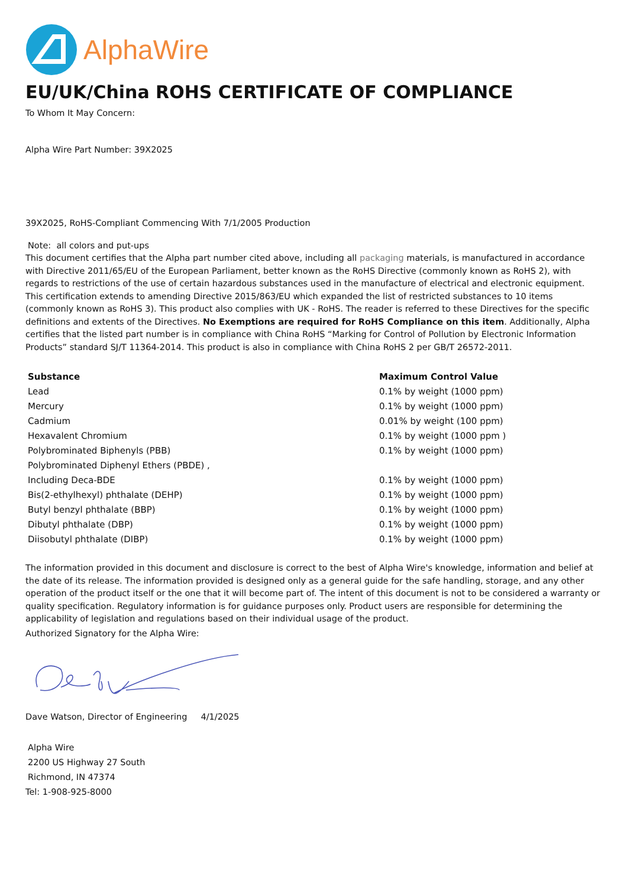AlphaWire
EU/UK/China ROHS CERTIFICATE OF COMPLIANCE
To Whom It May Concern:
Alpha Wire Part Number: 39X2025
39X2025, RoHS-Compliant Commencing With 7/1/2005 Production
Note: all colors and put-ups
This document certifies that the Alpha part number cited above, including all packaging materials, is manufactured in accordance with Directive 2011/65/EU of the European Parliament, better known as the RoHS Directive (commonly known as RoHS 2), with regards to restrictions of the use of certain hazardous substances used in the manufacture of electrical and electronic equipment. This certification extends to amending Directive 2015/863/EU which expanded the list of restricted substances to 10 items (commonly known as RoHS 3). This product also complies with UK - RoHS. The reader is referred to these Directives for the specific definitions and extents of the Directives. No Exemptions are required for RoHS Compliance on this item. Additionally, Alpha certifies that the listed part number is in compliance with China RoHS “Marking for Control of Pollution by Electronic Information Products” standard SJ/T 11364-2014. This product is also in compliance with China RoHS 2 per GB/T 26572-2011.
| Substance | Maximum Control Value |
| --- | --- |
| Lead | 0.1% by weight (1000 ppm) |
| Mercury | 0.1% by weight (1000 ppm) |
| Cadmium | 0.01% by weight (100 ppm) |
| Hexavalent Chromium | 0.1% by weight (1000 ppm ) |
| Polybrominated Biphenyls (PBB) | 0.1% by weight (1000 ppm) |
| Polybrominated Diphenyl Ethers (PBDE) , | |
| Including Deca-BDE | 0.1% by weight (1000 ppm) |
| Bis(2-ethylhexyl) phthalate (DEHP) | 0.1% by weight (1000 ppm) |
| Butyl benzyl phthalate (BBP) | 0.1% by weight (1000 ppm) |
| Dibutyl phthalate (DBP) | 0.1% by weight (1000 ppm) |
| Diisobutyl phthalate (DIBP) | 0.1% by weight (1000 ppm) |
The information provided in this document and disclosure is correct to the best of Alpha Wire's knowledge, information and belief at the date of its release. The information provided is designed only as a general guide for the safe handling, storage, and any other operation of the product itself or the one that it will become part of. The intent of this document is not to be considered a warranty or quality specification. Regulatory information is for guidance purposes only. Product users are responsible for determining the applicability of legislation and regulations based on their individual usage of the product.
Authorized Signatory for the Alpha Wire:
Dave Watson, Director of Engineering 4/1/2025
Alpha Wire
2200 US Highway 27 South
Richmond, IN 47374
Tel: 1-908-925-8000